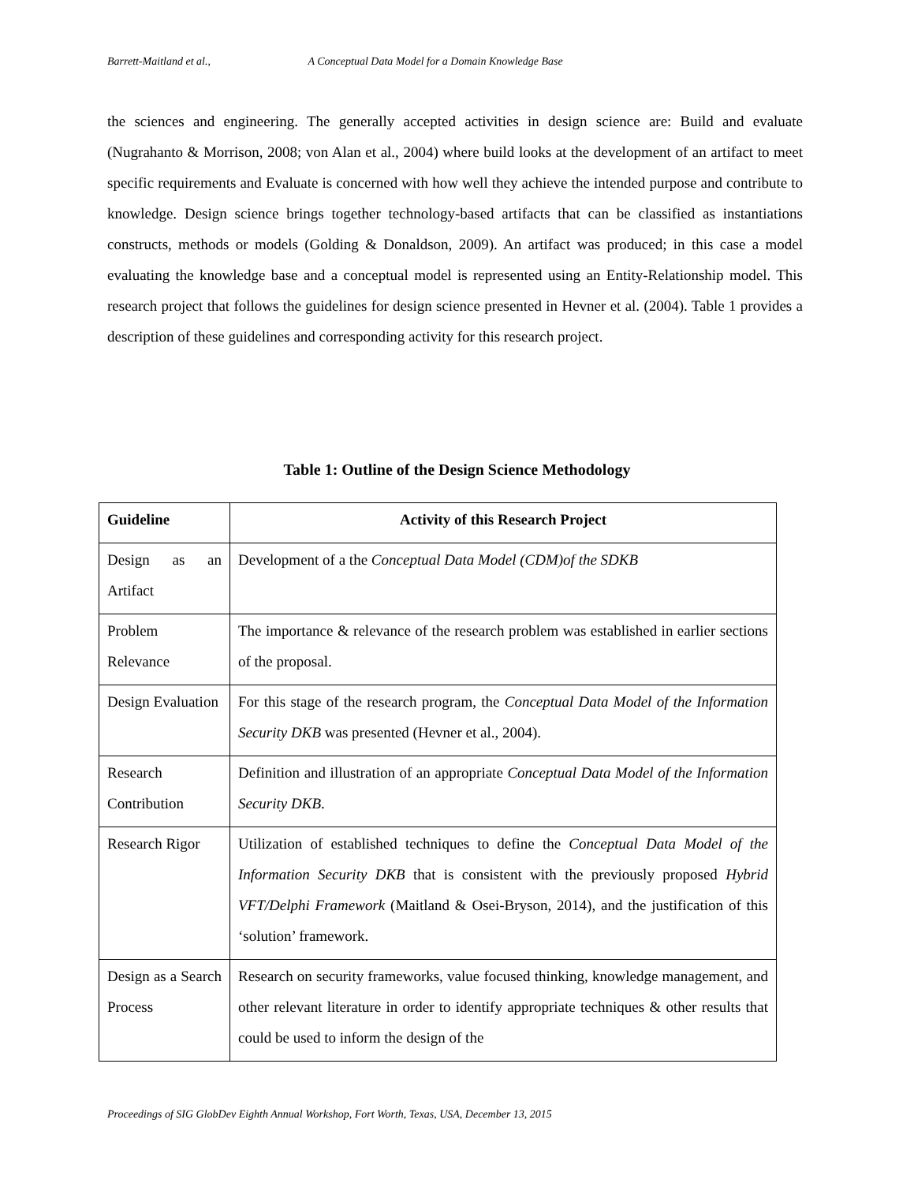Barrett-Maitland et al., A Conceptual Data Model for a Domain Knowledge Base
the sciences and engineering. The generally accepted activities in design science are: Build and evaluate (Nugrahanto & Morrison, 2008; von Alan et al., 2004) where build looks at the development of an artifact to meet specific requirements and Evaluate is concerned with how well they achieve the intended purpose and contribute to knowledge. Design science brings together technology-based artifacts that can be classified as instantiations constructs, methods or models (Golding & Donaldson, 2009). An artifact was produced; in this case a model evaluating the knowledge base and a conceptual model is represented using an Entity-Relationship model. This research project that follows the guidelines for design science presented in Hevner et al. (2004). Table 1 provides a description of these guidelines and corresponding activity for this research project.
Table 1: Outline of the Design Science Methodology
| Guideline | Activity of this Research Project |
| --- | --- |
| Design as an Artifact | Development of a the Conceptual Data Model (CDM)of the SDKB |
| Problem Relevance | The importance & relevance of the research problem was established in earlier sections of the proposal. |
| Design Evaluation | For this stage of the research program, the Conceptual Data Model of the Information Security DKB was presented (Hevner et al., 2004). |
| Research Contribution | Definition and illustration of an appropriate Conceptual Data Model of the Information Security DKB . |
| Research Rigor | Utilization of established techniques to define the Conceptual Data Model of the Information Security DKB that is consistent with the previously proposed Hybrid VFT/Delphi Framework (Maitland & Osei-Bryson, 2014), and the justification of this ‘solution’ framework. |
| Design as a Search Process | Research on security frameworks, value focused thinking, knowledge management, and other relevant literature in order to identify appropriate techniques & other results that could be used to inform the design of the |
Proceedings of SIG GlobDev Eighth Annual Workshop, Fort Worth, Texas, USA, December 13, 2015